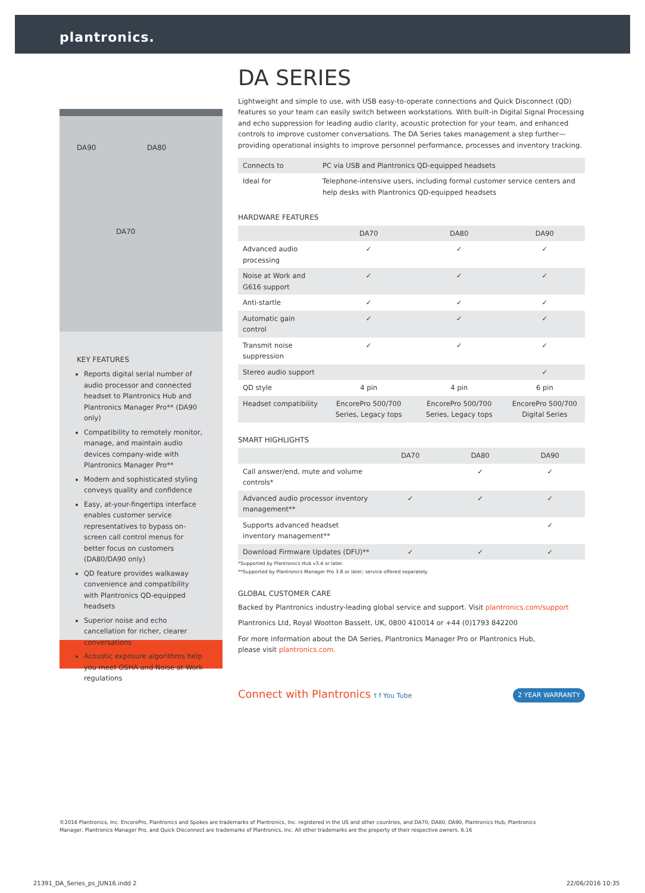plantronics.
DA90 DA80
DA70
KEY FEATURES
Reports digital serial number of audio processor and connected headset to Plantronics Hub and Plantronics Manager Pro** (DA90 only)
Compatibility to remotely monitor, manage, and maintain audio devices company-wide with Plantronics Manager Pro**
Modern and sophisticated styling conveys quality and confidence
Easy, at-your-fingertips interface enables customer service representatives to bypass on-screen call control menus for better focus on customers (DA80/DA90 only)
QD feature provides walkaway convenience and compatibility with Plantronics QD-equipped headsets
Superior noise and echo cancellation for richer, clearer conversations
Acoustic exposure algorithms help you meet OSHA and Noise at Work regulations
DA SERIES
Lightweight and simple to use, with USB easy-to-operate connections and Quick Disconnect (QD) features so your team can easily switch between workstations. With built-in Digital Signal Processing and echo suppression for leading audio clarity, acoustic protection for your team, and enhanced controls to improve customer conversations. The DA Series takes management a step further—providing operational insights to improve personnel performance, processes and inventory tracking.
| Connects to | PC via USB and Plantronics QD-equipped headsets |
| Ideal for | Telephone-intensive users, including formal customer service centers and help desks with Plantronics QD-equipped headsets |
HARDWARE FEATURES
| | DA70 | DA80 | DA90 |
| --- | --- | --- | --- |
| Advanced audio processing | ✓ | ✓ | ✓ |
| Noise at Work and G616 support | ✓ | ✓ | ✓ |
| Anti-startle | ✓ | ✓ | ✓ |
| Automatic gain control | ✓ | ✓ | ✓ |
| Transmit noise suppression | ✓ | ✓ | ✓ |
| Stereo audio support | | | ✓ |
| QD style | 4 pin | 4 pin | 6 pin |
| Headset compatibility | EncorePro 500/700 Series, Legacy tops | EncorePro 500/700 Series, Legacy tops | EncorePro 500/700 Digital Series |
SMART HIGHLIGHTS
| | DA70 | DA80 | DA90 |
| --- | --- | --- | --- |
| Call answer/end, mute and volume controls* | | ✓ | ✓ |
| Advanced audio processor inventory management** | ✓ | ✓ | ✓ |
| Supports advanced headset inventory management** | | | ✓ |
| Download Firmware Updates (DFU)** | ✓ | ✓ | ✓ |
*Supported by Plantronics Hub v3.4 or later.
**Supported by Plantronics Manager Pro 3.8 or later; service offered separately.
GLOBAL CUSTOMER CARE
Backed by Plantronics industry-leading global service and support. Visit plantronics.com/support
Plantronics Ltd, Royal Wootton Bassett, UK, 0800 410014 or +44 (0)1793 842200
For more information about the DA Series, Plantronics Manager Pro or Plantronics Hub,
please visit plantronics.com.
Connect with Plantronics t f You Tube 2 YEAR WARRANTY
©2016 Plantronics, Inc. EncorePro, Plantronics and Spokes are trademarks of Plantronics, Inc. registered in the US and other countries, and DA70, DA80, DA90, Plantronics Hub, Plantronics Manager, Plantronics Manager Pro, and Quick Disconnect are trademarks of Plantronics, Inc. All other trademarks are the property of their respective owners. 6.16
21391_DA_Series_ps_JUN16.indd 2
22/06/2016 10:35